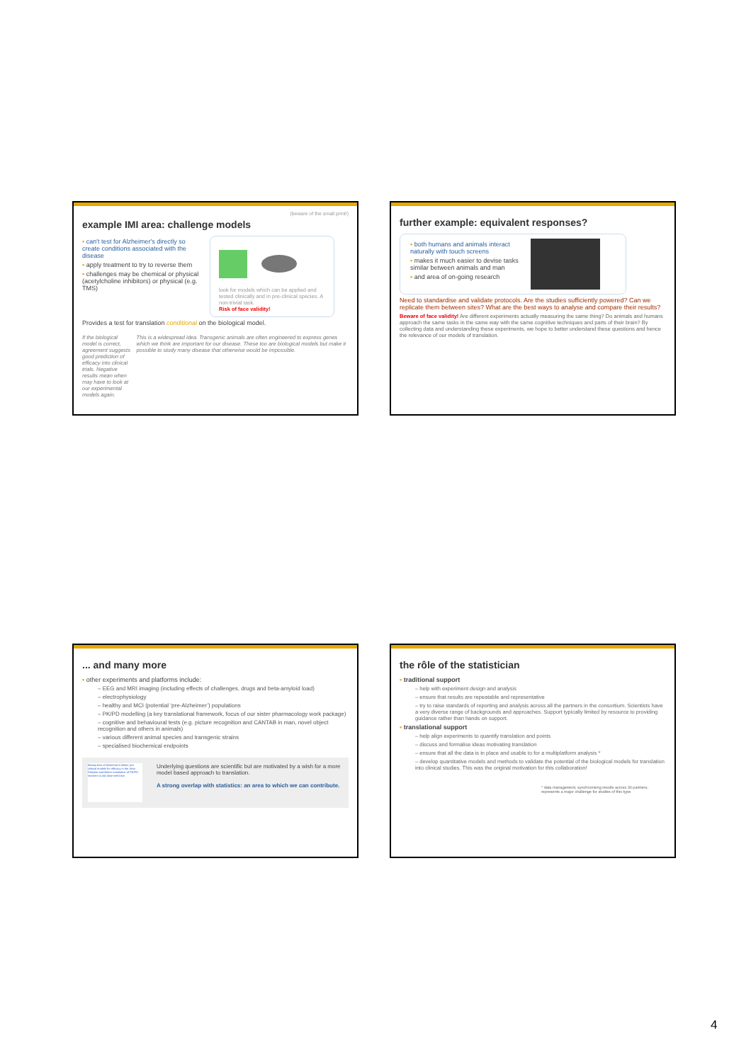(beware of the small print!)
example IMI area: challenge models
▪ can't test for Alzheimer's directly so create conditions associated with the disease
▪ apply treatment to try to reverse them
▪ challenges may be chemical or physical (acetylcholine inhibitors) or physical (e.g. TMS)
look for models which can be applied and tested clinically and in pre-clinical species. A non-trivial task.
Risk of face validity!
Provides a test for translation conditional on the biological model.
If the biological model is correct, agreement suggests good prediction of efficacy into clinical trials. Negative results mean when may have to look at our experimental models again.
This is a widespread idea. Transgenic animals are often engineered to express genes which we think are important for our disease. These too are biological models but make it possible to study many disease that otherwise would be impossible.
further example: equivalent responses?
▪ both humans and animals interact naturally with touch screens
▪ makes it much easier to devise tasks similar between animals and man
▪ and area of on-going research
Need to standardise and validate protocols. Are the studies sufficiently powered? Can we replicate them between sites? What are the best ways to analyse and compare their results?
Beware of face validity! Are different experiments actually measuring the same thing? Do animals and humans approach the same tasks in the same way with the same cognitive techniques and parts of their brain? By collecting data and understanding these experiments, we hope to better understand these questions and hence the relevance of our models of translation.
... and many more
▪ other experiments and platforms include:
– EEG and MRI imaging (including effects of challenges, drugs and beta-amyloid load)
– electrophysiology
– healthy and MCI (potential ‘pre-Alzheimer’) populations
– PK/PD modelling (a key translational framework, focus of our sister pharmacology work package)
– cognitive and behavioural tests (e.g. picture recognition and CANTAB in man, novel object recognition and others in animals)
– various different animal species and transgenic strains
– specialised biochemical endpoints
Biomarkers of Alzheimer's Better pre-clinical models for efficacy in the clinic Disease and Better translation of PK/PD markers to aid dose selection
Underlying questions are scientific but are motivated by a wish for a more model based approach to translation.
A strong overlap with statistics: an area to which we can contribute.
the rôle of the statistician
▪ traditional support
– help with experiment design and analysis
– ensure that results are repeatable and representative
– try to raise standards of reporting and analysis across all the partners in the consortium. Scientists have a very diverse range of backgrounds and approaches. Support typically limited by resource to providing guidance rather than hands on support.
▪ translational support
– help align experiments to quantify translation and points
– discuss and formalise ideas motivating translation
– ensure that all the data is in place and usable to for a multiplatform analysis *
– develop quantitative models and methods to validate the potential of the biological models for translation into clinical studies. This was the original motivation for this collaboration!
* data management, synchronising results across 30 partners, represents a major challenge for studies of this type.
4